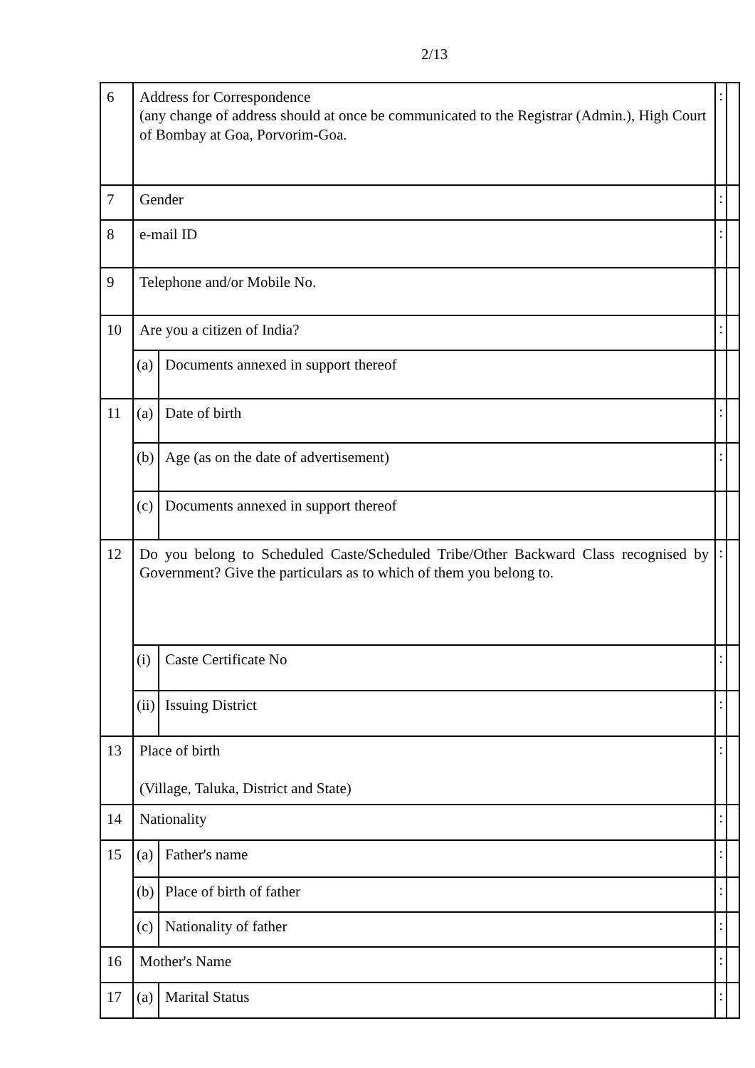2/13
| 6 | Address for Correspondence (any change of address should at once be communicated to the Registrar (Admin.), High Court of Bombay at Goa, Porvorim-Goa. | | : | |
| 7 | Gender | | : | |
| 8 | e-mail ID | | : | |
| 9 | Telephone and/or Mobile No. | | | |
| 10 | Are you a citizen of India? | | : | |
| | (a) | Documents annexed in support thereof | | |
| 11 | (a) | Date of birth | : | |
| | (b) | Age (as on the date of advertisement) | : | |
| | (c) | Documents annexed in support thereof | | |
| 12 | Do you belong to Scheduled Caste/Scheduled Tribe/Other Backward Class recognised by Government? Give the particulars as to which of them you belong to. | | : | |
| | (i) | Caste Certificate No | : | |
| | (ii) | Issuing District | : | |
| 13 | Place of birth (Village, Taluka, District and State) | | : | |
| 14 | Nationality | | : | |
| 15 | (a) | Father's name | : | |
| | (b) | Place of birth of father | : | |
| | (c) | Nationality of father | : | |
| 16 | Mother's Name | | : | |
| 17 | (a) | Marital Status | : | |